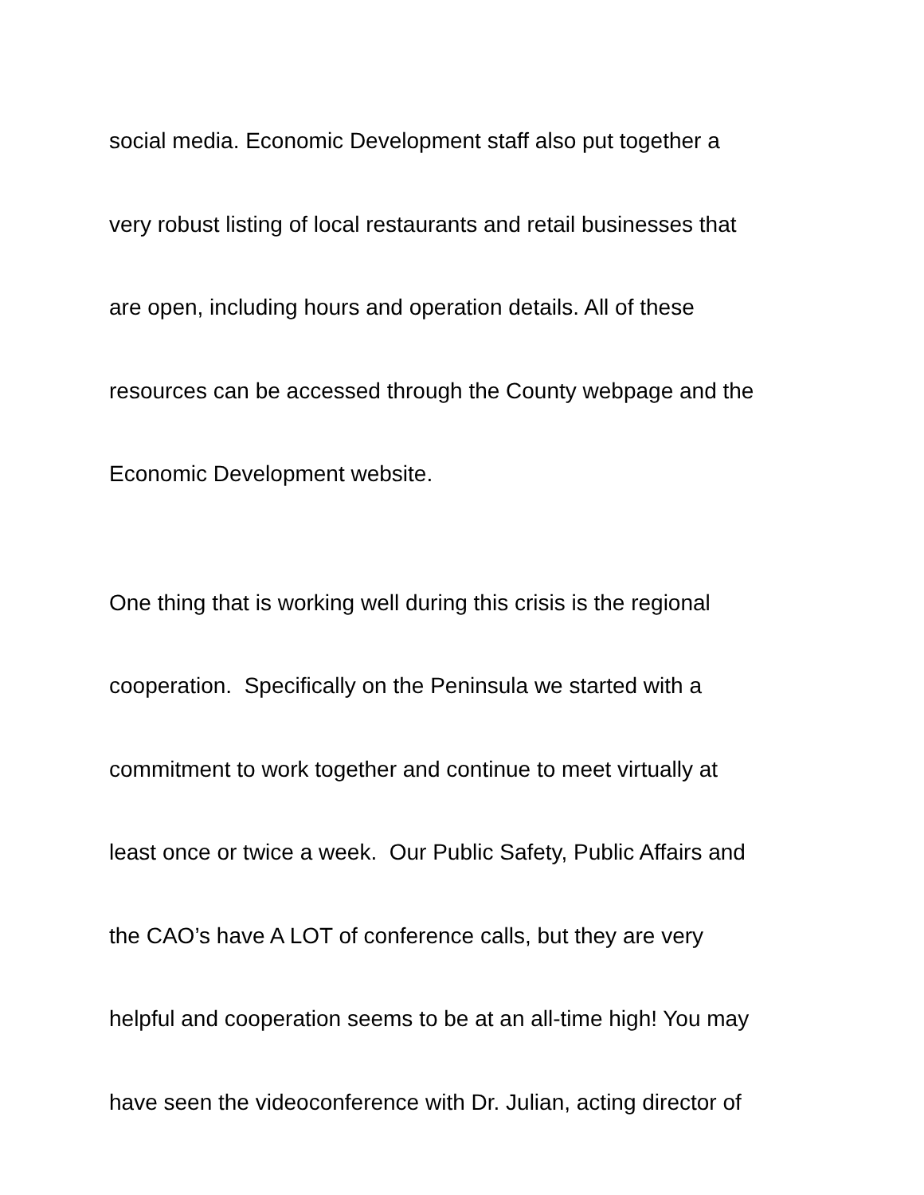social media. Economic Development staff also put together a
very robust listing of local restaurants and retail businesses that
are open, including hours and operation details. All of these
resources can be accessed through the County webpage and the
Economic Development website.
One thing that is working well during this crisis is the regional
cooperation. Specifically on the Peninsula we started with a
commitment to work together and continue to meet virtually at
least once or twice a week. Our Public Safety, Public Affairs and
the CAO’s have A LOT of conference calls, but they are very
helpful and cooperation seems to be at an all-time high! You may
have seen the videoconference with Dr. Julian, acting director of